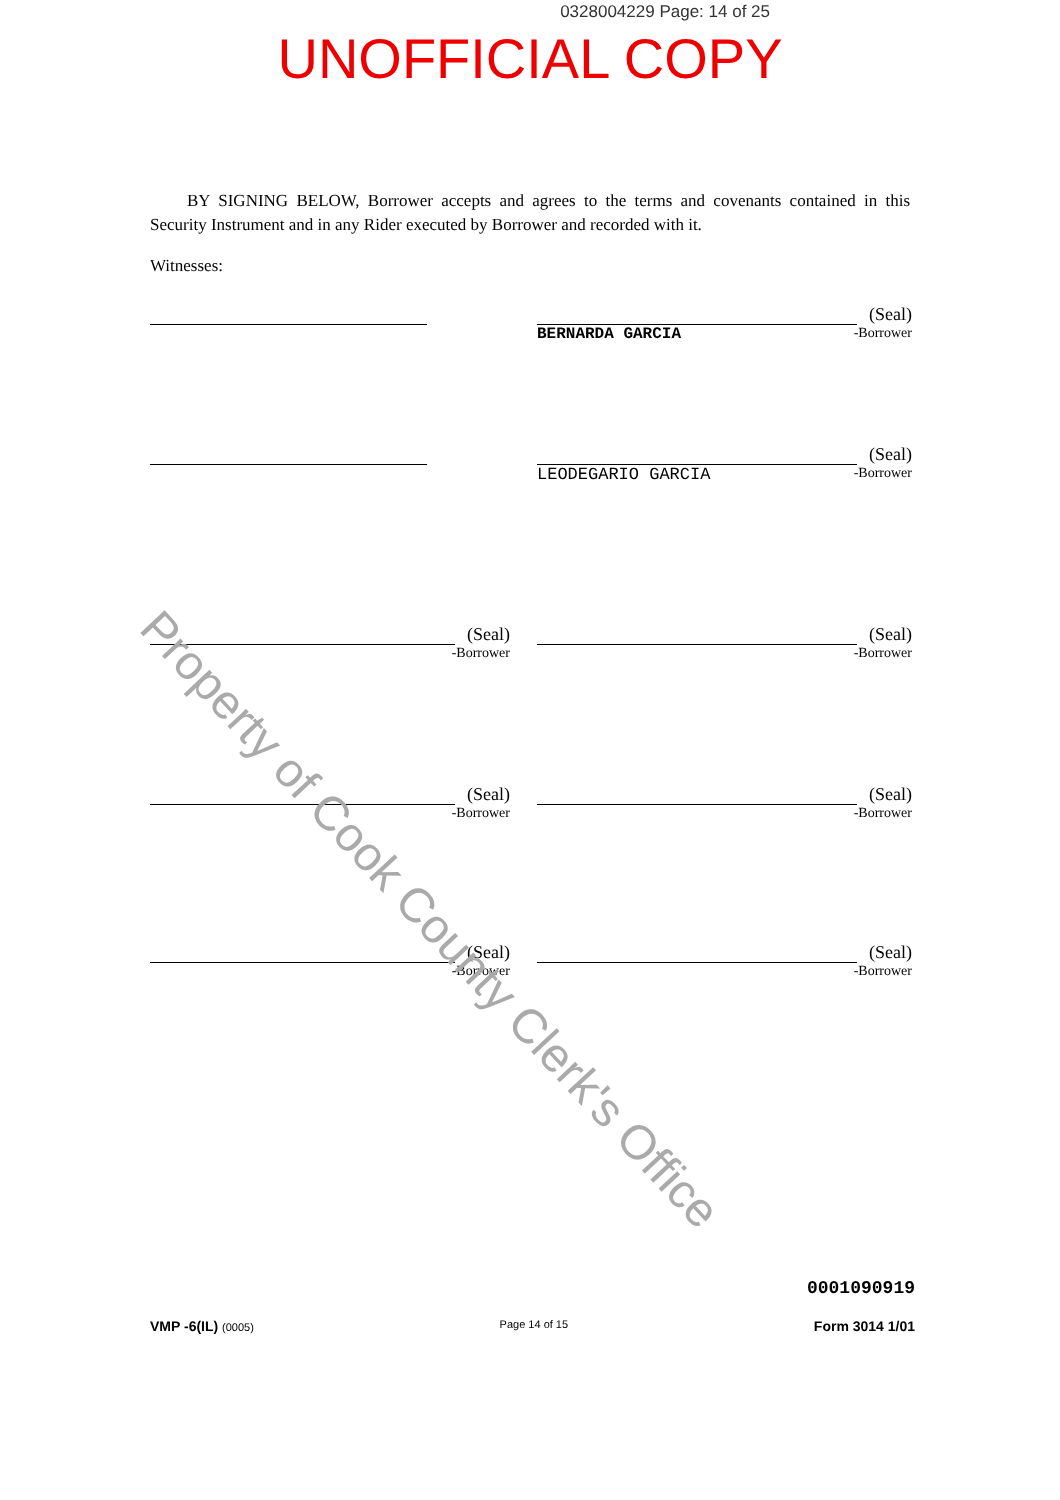0328004229 Page: 14 of 25
UNOFFICIAL COPY
BY SIGNING BELOW, Borrower accepts and agrees to the terms and covenants contained in this Security Instrument and in any Rider executed by Borrower and recorded with it.
Witnesses:
(Seal)
BERNARDA GARCIA -Borrower
(Seal)
LEODEGARIO GARCIA -Borrower
(Seal)
-Borrower
(Seal)
-Borrower
(Seal)
-Borrower
(Seal)
-Borrower
(Seal)
-Borrower
(Seal)
-Borrower
0001090919
VMP -6(IL) (0005) Page 14 of 15 Form 3014 1/01
Property of Cook County Clerk's Office